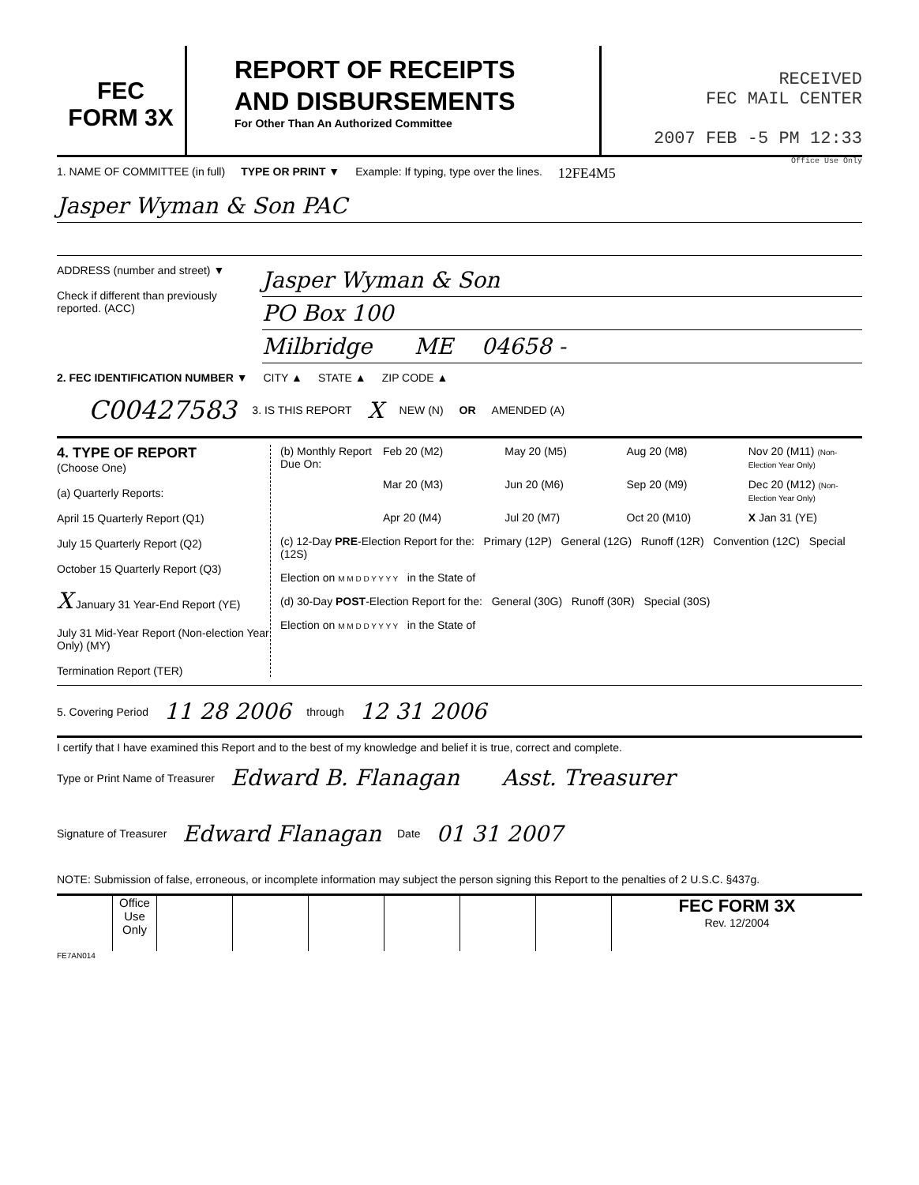FEC
FORM 3X
REPORT OF RECEIPTS
AND DISBURSEMENTS
For Other Than An Authorized Committee
RECEIVED
FEC MAIL CENTER
2007 FEB -5 PM 12:33
Office Use Only
1. NAME OF COMMITTEE (in full) TYPE OR PRINT ▼ Example: If typing, type over the lines. 12FE4M5
Jasper Wyman & Son PAC
ADDRESS (number and street) ▼
Check if different than previously reported. (ACC)
Jasper Wyman & Son
PO Box 100
Milbridge ME 04658 -
2. FEC IDENTIFICATION NUMBER ▼ CITY ▲ STATE ▲ ZIP CODE ▲
C00427583 3. IS THIS REPORT X NEW (N) OR AMENDED (A)
4. TYPE OF REPORT
(Choose One)
(a) Quarterly Reports:
April 15 Quarterly Report (Q1)
July 15 Quarterly Report (Q2)
October 15 Quarterly Report (Q3)
X January 31 Year-End Report (YE)
July 31 Mid-Year Report (Non-election Year Only) (MY)
Termination Report (TER)
(b) Monthly Report Due On:
Feb 20 (M2) May 20 (M5) Aug 20 (M8) Nov 20 (M11) (Non-Election Year Only) Mar 20 (M3) Jun 20 (M6) Sep 20 (M9) Dec 20 (M12) (Non-Election Year Only) Apr 20 (M4) Jul 20 (M7) Oct 20 (M10) X Jan 31 (YE)
(c) 12-Day PRE-Election Report for the: Primary (12P) General (12G) Runoff (12R) Convention (12C) Special (12S)
Election on M M D D Y Y Y Y in the State of
(d) 30-Day POST-Election Report for the: General (30G) Runoff (30R) Special (30S)
Election on M M D D Y Y Y Y in the State of
5. Covering Period 11 28 2006 through 12 31 2006
I certify that I have examined this Report and to the best of my knowledge and belief it is true, correct and complete.
Type or Print Name of Treasurer Edward B. Flanagan Asst. Treasurer
Signature of Treasurer Edward Flanagan Date 01 31 2007
NOTE: Submission of false, erroneous, or incomplete information may subject the person signing this Report to the penalties of 2 U.S.C. §437g.
Office Use Only
FEC FORM 3X
Rev. 12/2004
FE7AN014